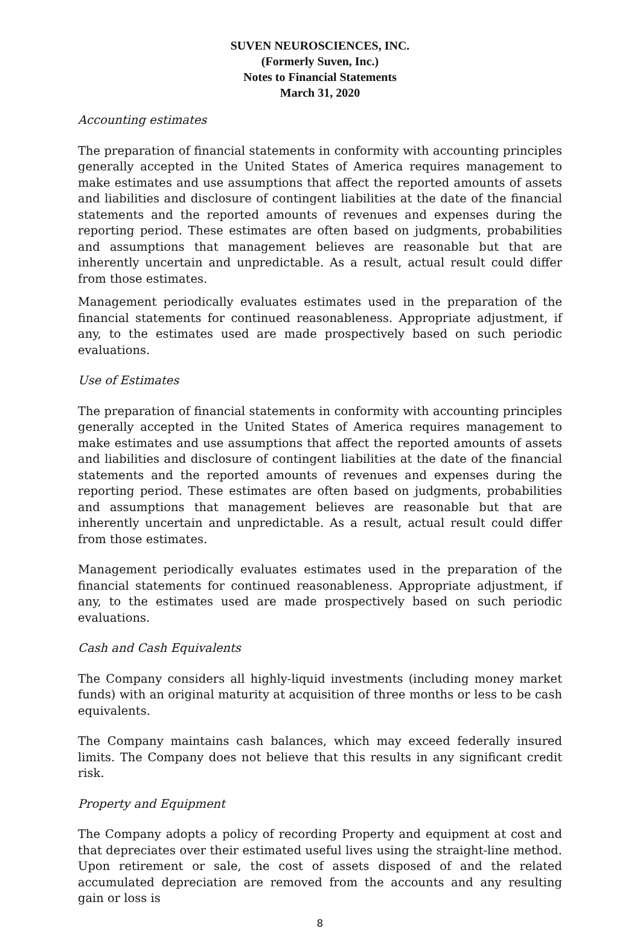SUVEN NEUROSCIENCES, INC.
(Formerly Suven, Inc.)
Notes to Financial Statements
March 31, 2020
Accounting estimates
The preparation of financial statements in conformity with accounting principles generally accepted in the United States of America requires management to make estimates and use assumptions that affect the reported amounts of assets and liabilities and disclosure of contingent liabilities at the date of the financial statements and the reported amounts of revenues and expenses during the reporting period. These estimates are often based on judgments, probabilities and assumptions that management believes are reasonable but that are inherently uncertain and unpredictable. As a result, actual result could differ from those estimates.
Management periodically evaluates estimates used in the preparation of the financial statements for continued reasonableness. Appropriate adjustment, if any, to the estimates used are made prospectively based on such periodic evaluations.
Use of Estimates
The preparation of financial statements in conformity with accounting principles generally accepted in the United States of America requires management to make estimates and use assumptions that affect the reported amounts of assets and liabilities and disclosure of contingent liabilities at the date of the financial statements and the reported amounts of revenues and expenses during the reporting period. These estimates are often based on judgments, probabilities and assumptions that management believes are reasonable but that are inherently uncertain and unpredictable. As a result, actual result could differ from those estimates.
Management periodically evaluates estimates used in the preparation of the financial statements for continued reasonableness. Appropriate adjustment, if any, to the estimates used are made prospectively based on such periodic evaluations.
Cash and Cash Equivalents
The Company considers all highly-liquid investments (including money market funds) with an original maturity at acquisition of three months or less to be cash equivalents.
The Company maintains cash balances, which may exceed federally insured limits. The Company does not believe that this results in any significant credit risk.
Property and Equipment
The Company adopts a policy of recording Property and equipment at cost and that depreciates over their estimated useful lives using the straight-line method. Upon retirement or sale, the cost of assets disposed of and the related accumulated depreciation are removed from the accounts and any resulting gain or loss is
8